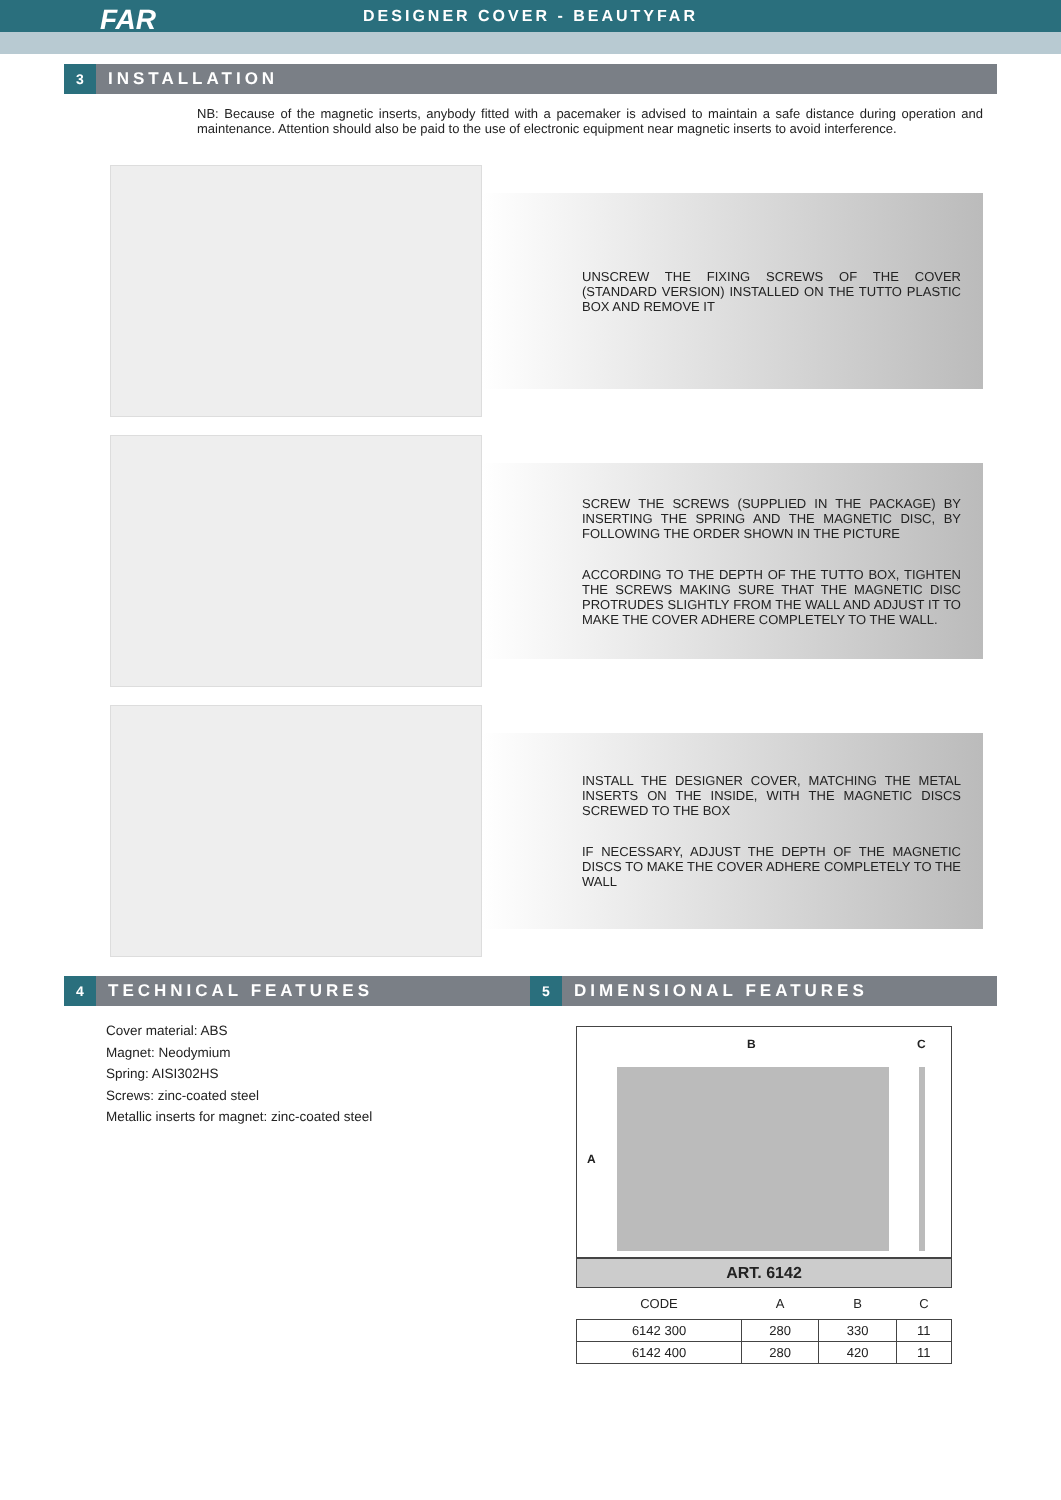DESIGNER COVER - BEAUTYFAR
FAR
3
INSTALLATION
NB: Because of the magnetic inserts, anybody fitted with a pacemaker is advised to maintain a safe distance during operation and maintenance. Attention should also be paid to the use of electronic equipment near magnetic inserts to avoid interference.
UNSCREW THE FIXING SCREWS OF THE COVER (STANDARD VERSION) INSTALLED ON THE TUTTO PLASTIC BOX AND REMOVE IT
SCREW THE SCREWS (SUPPLIED IN THE PACKAGE) BY INSERTING THE SPRING AND THE MAGNETIC DISC, BY FOLLOWING THE ORDER SHOWN IN THE PICTURE
ACCORDING TO THE DEPTH OF THE TUTTO BOX, TIGHTEN THE SCREWS MAKING SURE THAT THE MAGNETIC DISC PROTRUDES SLIGHTLY FROM THE WALL AND ADJUST IT TO MAKE THE COVER ADHERE COMPLETELY TO THE WALL.
INSTALL THE DESIGNER COVER, MATCHING THE METAL INSERTS ON THE INSIDE, WITH THE MAGNETIC DISCS SCREWED TO THE BOX
IF NECESSARY, ADJUST THE DEPTH OF THE MAGNETIC DISCS TO MAKE THE COVER ADHERE COMPLETELY TO THE WALL
4
TECHNICAL FEATURES
Cover material: ABS
Magnet: Neodymium
Spring: AISI302HS
Screws: zinc-coated steel
Metallic inserts for magnet: zinc-coated steel
5
DIMENSIONAL FEATURES
B C
A
ART. 6142
| CODE | A | B | C |
| --- | --- | --- | --- |
| 6142 300 | 280 | 330 | 11 |
| 6142 400 | 280 | 420 | 11 |